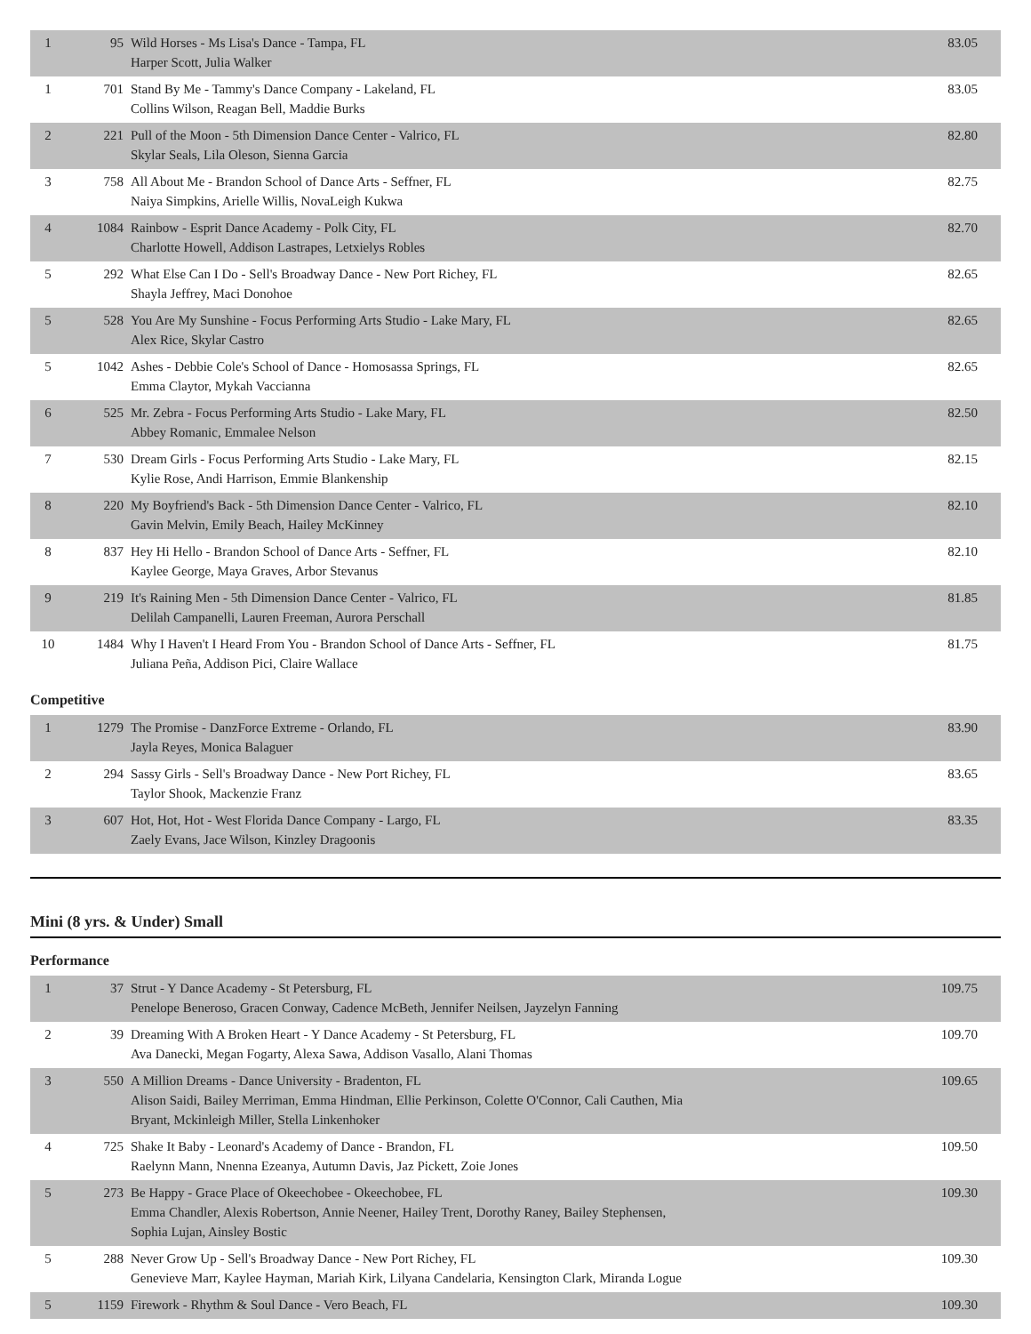| 1 | 95 | Wild Horses - Ms Lisa's Dance - Tampa, FL Harper Scott, Julia Walker | 83.05 |
| 1 | 701 | Stand By Me - Tammy's Dance Company - Lakeland, FL Collins Wilson, Reagan Bell, Maddie Burks | 83.05 |
| 2 | 221 | Pull of the Moon - 5th Dimension Dance Center - Valrico, FL Skylar Seals, Lila Oleson, Sienna Garcia | 82.80 |
| 3 | 758 | All About Me - Brandon School of Dance Arts - Seffner, FL Naiya Simpkins, Arielle Willis, NovaLeigh Kukwa | 82.75 |
| 4 | 1084 | Rainbow - Esprit Dance Academy - Polk City, FL Charlotte Howell, Addison Lastrapes, Letxielys Robles | 82.70 |
| 5 | 292 | What Else Can I Do - Sell's Broadway Dance - New Port Richey, FL Shayla Jeffrey, Maci Donohoe | 82.65 |
| 5 | 528 | You Are My Sunshine - Focus Performing Arts Studio - Lake Mary, FL Alex Rice, Skylar Castro | 82.65 |
| 5 | 1042 | Ashes - Debbie Cole's School of Dance - Homosassa Springs, FL Emma Claytor, Mykah Vaccianna | 82.65 |
| 6 | 525 | Mr. Zebra - Focus Performing Arts Studio - Lake Mary, FL Abbey Romanic, Emmalee Nelson | 82.50 |
| 7 | 530 | Dream Girls - Focus Performing Arts Studio - Lake Mary, FL Kylie Rose, Andi Harrison, Emmie Blankenship | 82.15 |
| 8 | 220 | My Boyfriend's Back - 5th Dimension Dance Center - Valrico, FL Gavin Melvin, Emily Beach, Hailey McKinney | 82.10 |
| 8 | 837 | Hey Hi Hello - Brandon School of Dance Arts - Seffner, FL Kaylee George, Maya Graves, Arbor Stevanus | 82.10 |
| 9 | 219 | It's Raining Men - 5th Dimension Dance Center - Valrico, FL Delilah Campanelli, Lauren Freeman, Aurora Perschall | 81.85 |
| 10 | 1484 | Why I Haven't I Heard From You - Brandon School of Dance Arts - Seffner, FL Juliana Peña, Addison Pici, Claire Wallace | 81.75 |
Competitive
| 1 | 1279 | The Promise - DanzForce Extreme - Orlando, FL Jayla Reyes, Monica Balaguer | 83.90 |
| 2 | 294 | Sassy Girls - Sell's Broadway Dance - New Port Richey, FL Taylor Shook, Mackenzie Franz | 83.65 |
| 3 | 607 | Hot, Hot, Hot - West Florida Dance Company - Largo, FL Zaely Evans, Jace Wilson, Kinzley Dragoonis | 83.35 |
Mini (8 yrs. & Under) Small
Performance
| 1 | 37 | Strut - Y Dance Academy - St Petersburg, FL Penelope Beneroso, Gracen Conway, Cadence McBeth, Jennifer Neilsen, Jayzelyn Fanning | 109.75 |
| 2 | 39 | Dreaming With A Broken Heart - Y Dance Academy - St Petersburg, FL Ava Danecki, Megan Fogarty, Alexa Sawa, Addison Vasallo, Alani Thomas | 109.70 |
| 3 | 550 | A Million Dreams - Dance University - Bradenton, FL Alison Saidi, Bailey Merriman, Emma Hindman, Ellie Perkinson, Colette O'Connor, Cali Cauthen, Mia Bryant, Mckinleigh Miller, Stella Linkenhoker | 109.65 |
| 4 | 725 | Shake It Baby - Leonard's Academy of Dance - Brandon, FL Raelynn Mann, Nnenna Ezeanya, Autumn Davis, Jaz Pickett, Zoie Jones | 109.50 |
| 5 | 273 | Be Happy - Grace Place of Okeechobee - Okeechobee, FL Emma Chandler, Alexis Robertson, Annie Neener, Hailey Trent, Dorothy Raney, Bailey Stephensen, Sophia Lujan, Ainsley Bostic | 109.30 |
| 5 | 288 | Never Grow Up - Sell's Broadway Dance - New Port Richey, FL Genevieve Marr, Kaylee Hayman, Mariah Kirk, Lilyana Candelaria, Kensington Clark, Miranda Logue | 109.30 |
| 5 | 1159 | Firework - Rhythm & Soul Dance - Vero Beach, FL | 109.30 |